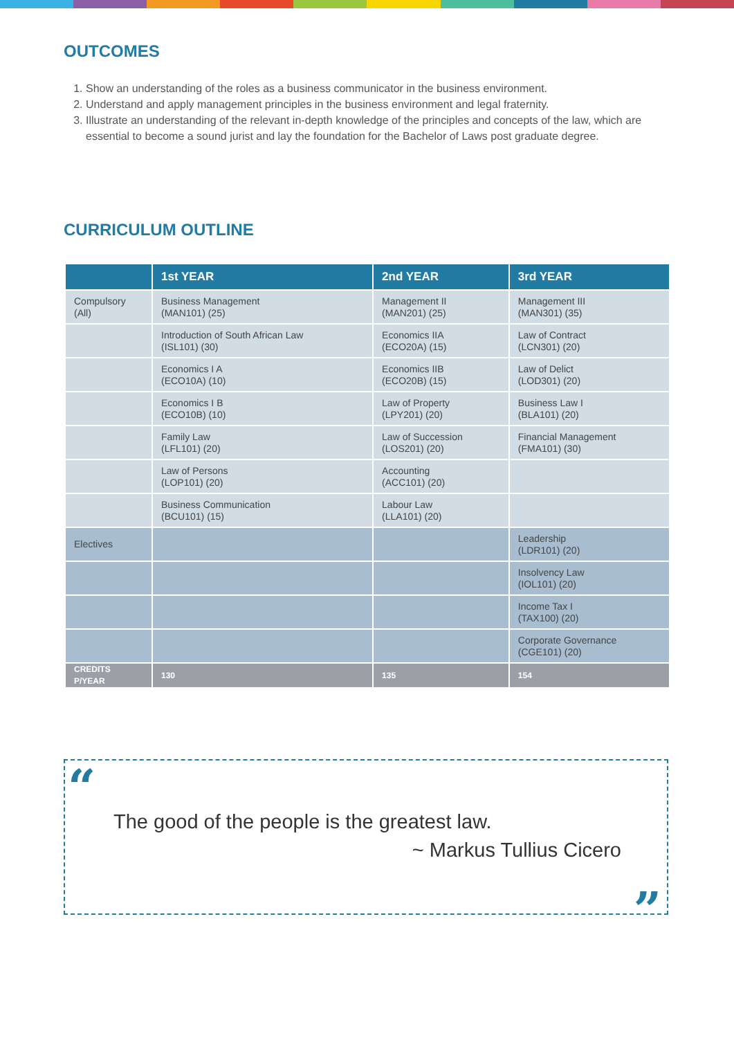OUTCOMES
1. Show an understanding of the roles as a business communicator in the business environment.
2. Understand and apply management principles in the business environment and legal fraternity.
3. Illustrate an understanding of the relevant in-depth knowledge of the principles and concepts of the law, which are essential to become a sound jurist and lay the foundation for the Bachelor of Laws post graduate degree.
CURRICULUM OUTLINE
| | 1st YEAR | 2nd YEAR | 3rd YEAR |
| --- | --- | --- | --- |
| Compulsory (All) | Business Management (MAN101) (25) | Management II (MAN201) (25) | Management III (MAN301) (35) |
| | Introduction of South African Law (ISL101) (30) | Economics IIA (ECO20A) (15) | Law of Contract (LCN301) (20) |
| | Economics I A (ECO10A) (10) | Economics IIB (ECO20B) (15) | Law of Delict (LOD301) (20) |
| | Economics I B (ECO10B) (10) | Law of Property (LPY201) (20) | Business Law I (BLA101) (20) |
| | Family Law (LFL101) (20) | Law of Succession (LOS201) (20) | Financial Management (FMA101) (30) |
| | Law of Persons (LOP101) (20) | Accounting (ACC101) (20) | |
| | Business Communication (BCU101) (15) | Labour Law (LLA101) (20) | |
| Electives | | | Leadership (LDR101) (20) |
| | | | Insolvency Law (IOL101) (20) |
| | | | Income Tax I (TAX100) (20) |
| | | | Corporate Governance (CGE101) (20) |
| CREDITS P/YEAR | 130 | 135 | 154 |
“
The good of the people is the greatest law.
~ Markus Tullius Cicero
”